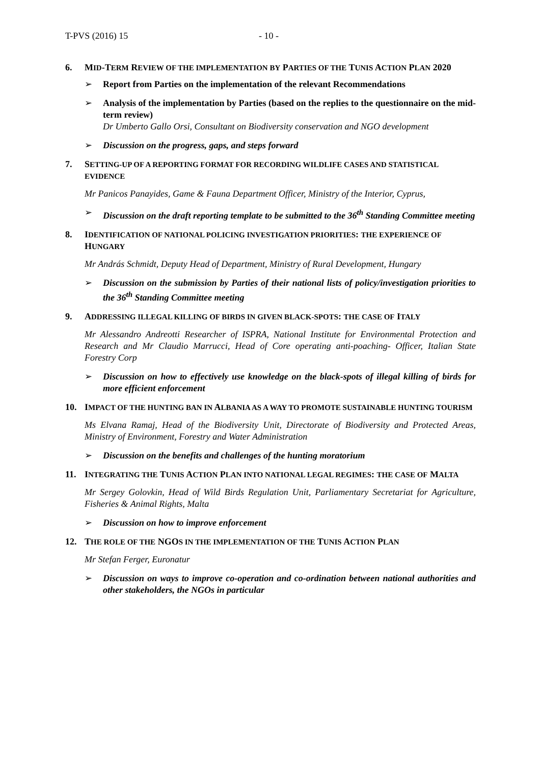T-PVS (2016) 15 - 10 -
6. MID-TERM REVIEW OF THE IMPLEMENTATION BY PARTIES OF THE TUNIS ACTION PLAN 2020
➢ Report from Parties on the implementation of the relevant Recommendations
➢ Analysis of the implementation by Parties (based on the replies to the questionnaire on the mid-term review)
Dr Umberto Gallo Orsi, Consultant on Biodiversity conservation and NGO development
➢ Discussion on the progress, gaps, and steps forward
7. SETTING-UP OF A REPORTING FORMAT FOR RECORDING WILDLIFE CASES AND STATISTICAL EVIDENCE
Mr Panicos Panayides, Game & Fauna Department Officer, Ministry of the Interior, Cyprus,
➢ Discussion on the draft reporting template to be submitted to the 36<sup>th</sup> Standing Committee meeting
8. IDENTIFICATION OF NATIONAL POLICING INVESTIGATION PRIORITIES: THE EXPERIENCE OF HUNGARY
Mr András Schmidt, Deputy Head of Department, Ministry of Rural Development, Hungary
➢ Discussion on the submission by Parties of their national lists of policy/investigation priorities to the 36<sup>th</sup> Standing Committee meeting
9. ADDRESSING ILLEGAL KILLING OF BIRDS IN GIVEN BLACK-SPOTS: THE CASE OF ITALY
Mr Alessandro Andreotti Researcher of ISPRA, National Institute for Environmental Protection and Research and Mr Claudio Marrucci, Head of Core operating anti-poaching- Officer, Italian State Forestry Corp
➢ Discussion on how to effectively use knowledge on the black-spots of illegal killing of birds for more efficient enforcement
10. IMPACT OF THE HUNTING BAN IN ALBANIA AS A WAY TO PROMOTE SUSTAINABLE HUNTING TOURISM
Ms Elvana Ramaj, Head of the Biodiversity Unit, Directorate of Biodiversity and Protected Areas, Ministry of Environment, Forestry and Water Administration
➢ Discussion on the benefits and challenges of the hunting moratorium
11. INTEGRATING THE TUNIS ACTION PLAN INTO NATIONAL LEGAL REGIMES: THE CASE OF MALTA
Mr Sergey Golovkin, Head of Wild Birds Regulation Unit, Parliamentary Secretariat for Agriculture, Fisheries & Animal Rights, Malta
➢ Discussion on how to improve enforcement
12. THE ROLE OF THE NGOS IN THE IMPLEMENTATION OF THE TUNIS ACTION PLAN
Mr Stefan Ferger, Euronatur
➢ Discussion on ways to improve co-operation and co-ordination between national authorities and other stakeholders, the NGOs in particular